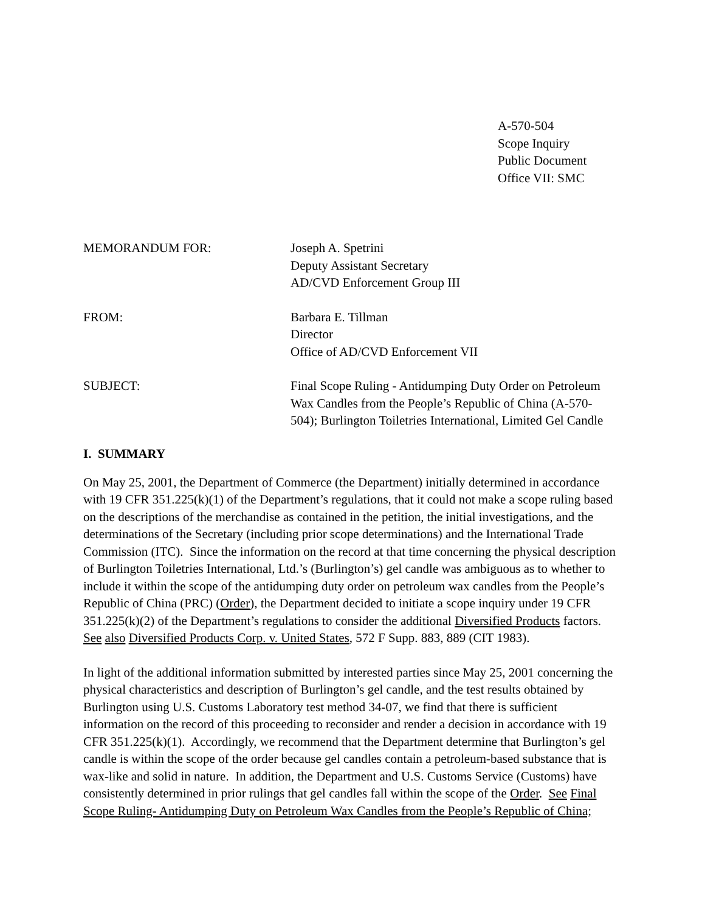A-570-504
Scope Inquiry
Public Document
Office VII: SMC
MEMORANDUM FOR: Joseph A. Spetrini
Deputy Assistant Secretary
AD/CVD Enforcement Group III
FROM: Barbara E. Tillman
Director
Office of AD/CVD Enforcement VII
SUBJECT: Final Scope Ruling - Antidumping Duty Order on Petroleum Wax Candles from the People’s Republic of China (A-570-504); Burlington Toiletries International, Limited Gel Candle
I. SUMMARY
On May 25, 2001, the Department of Commerce (the Department) initially determined in accordance with 19 CFR 351.225(k)(1) of the Department’s regulations, that it could not make a scope ruling based on the descriptions of the merchandise as contained in the petition, the initial investigations, and the determinations of the Secretary (including prior scope determinations) and the International Trade Commission (ITC). Since the information on the record at that time concerning the physical description of Burlington Toiletries International, Ltd.’s (Burlington’s) gel candle was ambiguous as to whether to include it within the scope of the antidumping duty order on petroleum wax candles from the People’s Republic of China (PRC) (Order), the Department decided to initiate a scope inquiry under 19 CFR 351.225(k)(2) of the Department’s regulations to consider the additional Diversified Products factors. See also Diversified Products Corp. v. United States, 572 F Supp. 883, 889 (CIT 1983).
In light of the additional information submitted by interested parties since May 25, 2001 concerning the physical characteristics and description of Burlington’s gel candle, and the test results obtained by Burlington using U.S. Customs Laboratory test method 34-07, we find that there is sufficient information on the record of this proceeding to reconsider and render a decision in accordance with 19 CFR 351.225(k)(1). Accordingly, we recommend that the Department determine that Burlington’s gel candle is within the scope of the order because gel candles contain a petroleum-based substance that is wax-like and solid in nature. In addition, the Department and U.S. Customs Service (Customs) have consistently determined in prior rulings that gel candles fall within the scope of the Order. See Final Scope Ruling- Antidumping Duty on Petroleum Wax Candles from the People’s Republic of China;